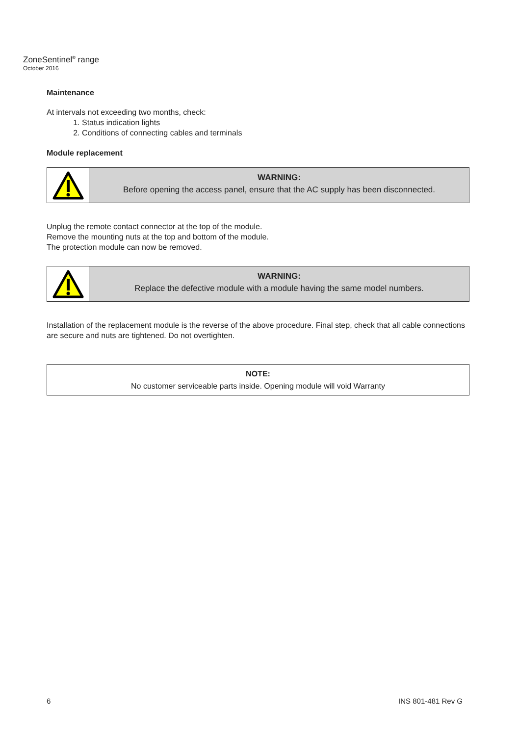ZoneSentinel<sup>®</sup> range
October 2016
Maintenance
At intervals not exceeding two months, check:
1. Status indication lights
2. Conditions of connecting cables and terminals
Module replacement
WARNING:
Before opening the access panel, ensure that the AC supply has been disconnected.
Unplug the remote contact connector at the top of the module.
Remove the mounting nuts at the top and bottom of the module.
The protection module can now be removed.
WARNING:
Replace the defective module with a module having the same model numbers.
Installation of the replacement module is the reverse of the above procedure. Final step, check that all cable connections are secure and nuts are tightened. Do not overtighten.
NOTE:
No customer serviceable parts inside. Opening module will void Warranty
6 INS 801-481 Rev G